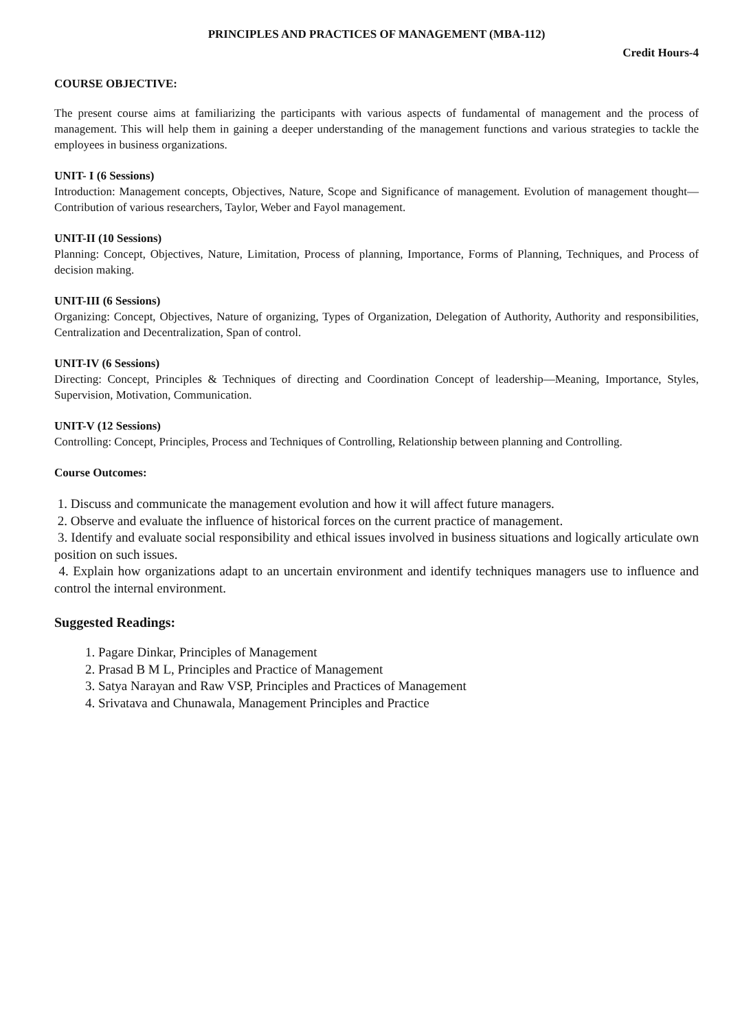PRINCIPLES AND PRACTICES OF MANAGEMENT (MBA-112)
Credit Hours-4
COURSE OBJECTIVE:
The present course aims at familiarizing the participants with various aspects of fundamental of management and the process of management. This will help them in gaining a deeper understanding of the management functions and various strategies to tackle the employees in business organizations.
UNIT- I (6 Sessions)
Introduction: Management concepts, Objectives, Nature, Scope and Significance of management. Evolution of management thought—Contribution of various researchers, Taylor, Weber and Fayol management.
UNIT-II (10 Sessions)
Planning: Concept, Objectives, Nature, Limitation, Process of planning, Importance, Forms of Planning, Techniques, and Process of decision making.
UNIT-III (6 Sessions)
Organizing: Concept, Objectives, Nature of organizing, Types of Organization, Delegation of Authority, Authority and responsibilities, Centralization and Decentralization, Span of control.
UNIT-IV (6 Sessions)
Directing: Concept, Principles & Techniques of directing and Coordination Concept of leadership—Meaning, Importance, Styles, Supervision, Motivation, Communication.
UNIT-V (12 Sessions)
Controlling: Concept, Principles, Process and Techniques of Controlling, Relationship between planning and Controlling.
Course Outcomes:
1. Discuss and communicate the management evolution and how it will affect future managers.
2. Observe and evaluate the influence of historical forces on the current practice of management.
3. Identify and evaluate social responsibility and ethical issues involved in business situations and logically articulate own position on such issues.
4. Explain how organizations adapt to an uncertain environment and identify techniques managers use to influence and control the internal environment.
Suggested Readings:
1. Pagare Dinkar, Principles of Management
2. Prasad B M L, Principles and Practice of Management
3. Satya Narayan and Raw VSP, Principles and Practices of Management
4. Srivatava and Chunawala, Management Principles and Practice